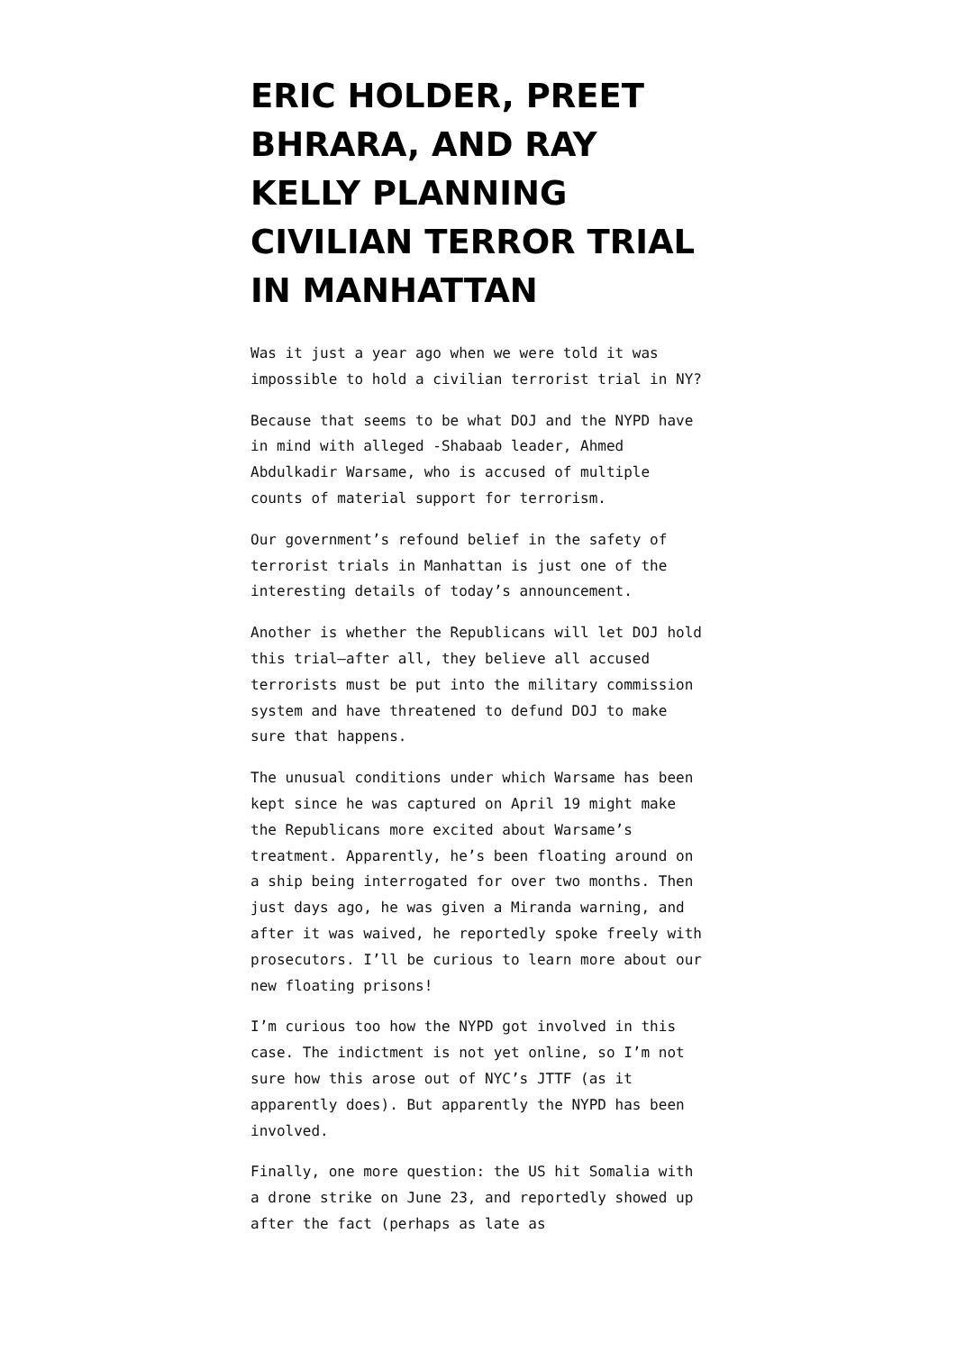ERIC HOLDER, PREET BHRARA, AND RAY KELLY PLANNING CIVILIAN TERROR TRIAL IN MANHATTAN
Was it just a year ago when we were told it was impossible to hold a civilian terrorist trial in NY?
Because that seems to be what DOJ and the NYPD have in mind with alleged -Shabaab leader, Ahmed Abdulkadir Warsame, who is accused of multiple counts of material support for terrorism.
Our government’s refound belief in the safety of terrorist trials in Manhattan is just one of the interesting details of today’s announcement.
Another is whether the Republicans will let DOJ hold this trial—after all, they believe all accused terrorists must be put into the military commission system and have threatened to defund DOJ to make sure that happens.
The unusual conditions under which Warsame has been kept since he was captured on April 19 might make the Republicans more excited about Warsame’s treatment. Apparently, he’s been floating around on a ship being interrogated for over two months. Then just days ago, he was given a Miranda warning, and after it was waived, he reportedly spoke freely with prosecutors. I’ll be curious to learn more about our new floating prisons!
I’m curious too how the NYPD got involved in this case. The indictment is not yet online, so I’m not sure how this arose out of NYC’s JTTF (as it apparently does). But apparently the NYPD has been involved.
Finally, one more question: the US hit Somalia with a drone strike on June 23, and reportedly showed up after the fact (perhaps as late as